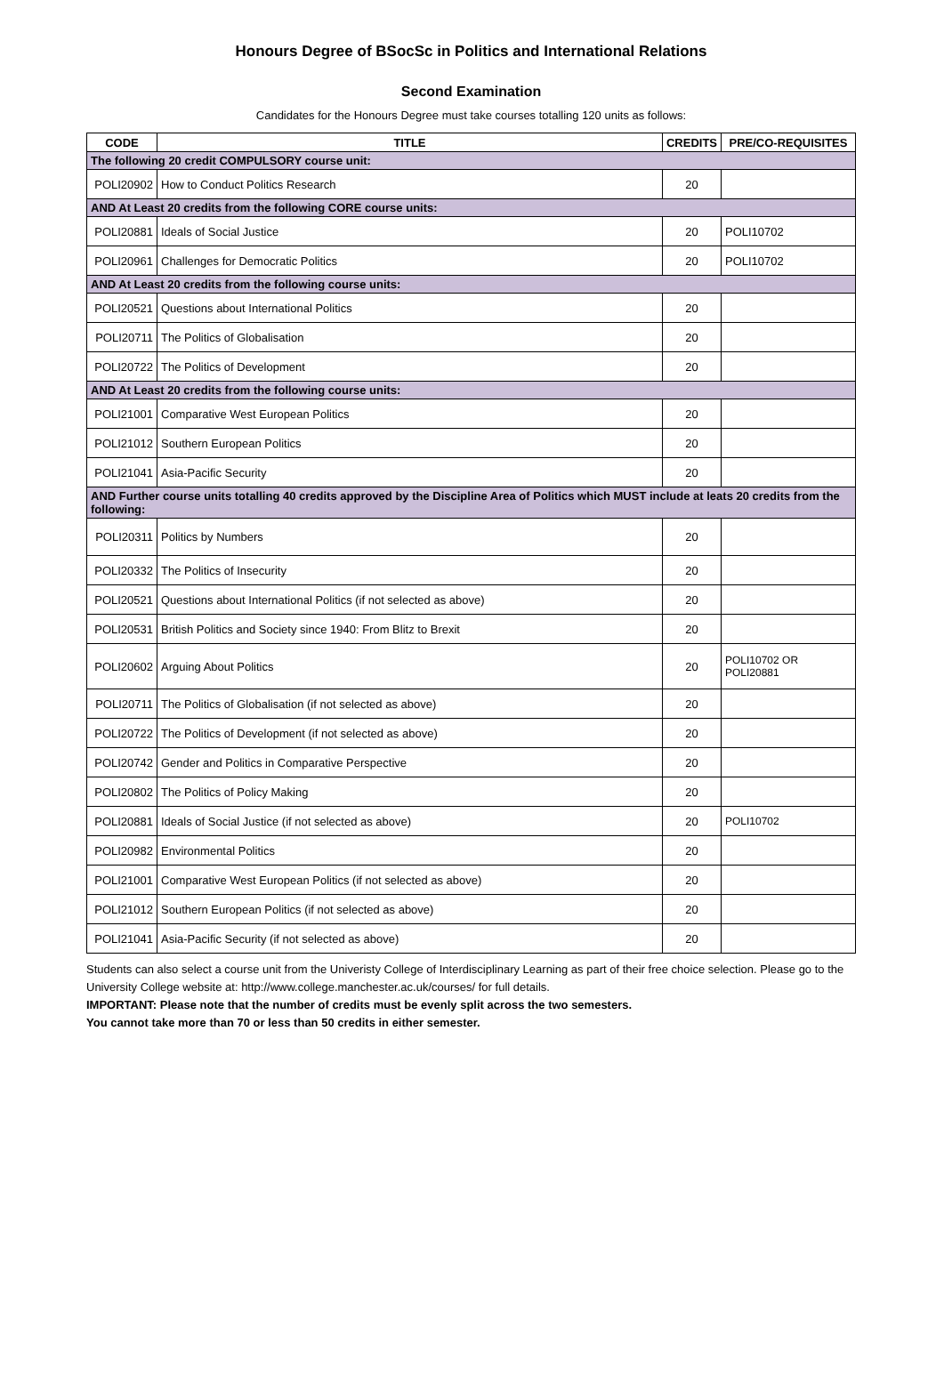Honours Degree of BSocSc in Politics and International Relations
Second Examination
Candidates for the Honours Degree must take courses totalling 120 units as follows:
| CODE | TITLE | CREDITS | PRE/CO-REQUISITES |
| --- | --- | --- | --- |
| The following 20 credit COMPULSORY course unit: | | | |
| POLI20902 | How to Conduct Politics Research | 20 | |
| AND At Least 20 credits from the following CORE course units: | | | |
| POLI20881 | Ideals of Social Justice | 20 | POLI10702 |
| POLI20961 | Challenges for Democratic Politics | 20 | POLI10702 |
| AND At Least 20 credits from the following course units: | | | |
| POLI20521 | Questions about International Politics | 20 | |
| POLI20711 | The Politics of Globalisation | 20 | |
| POLI20722 | The Politics of Development | 20 | |
| AND At Least 20 credits from the following course units: | | | |
| POLI21001 | Comparative West European Politics | 20 | |
| POLI21012 | Southern European Politics | 20 | |
| POLI21041 | Asia-Pacific Security | 20 | |
| AND Further course units totalling 40 credits approved by the Discipline Area of Politics which MUST include at leats 20 credits from the following: | | | |
| POLI20311 | Politics by Numbers | 20 | |
| POLI20332 | The Politics of Insecurity | 20 | |
| POLI20521 | Questions about International Politics (if not selected as above) | 20 | |
| POLI20531 | British Politics and Society since 1940: From Blitz to Brexit | 20 | |
| POLI20602 | Arguing About Politics | 20 | POLI10702 OR POLI20881 |
| POLI20711 | The Politics of Globalisation (if not selected as above) | 20 | |
| POLI20722 | The Politics of Development (if not selected as above) | 20 | |
| POLI20742 | Gender and Politics in Comparative Perspective | 20 | |
| POLI20802 | The Politics of Policy Making | 20 | |
| POLI20881 | Ideals of Social Justice (if not selected as above) | 20 | POLI10702 |
| POLI20982 | Environmental Politics | 20 | |
| POLI21001 | Comparative West European Politics (if not selected as above) | 20 | |
| POLI21012 | Southern European Politics (if not selected as above) | 20 | |
| POLI21041 | Asia-Pacific Security (if not selected as above) | 20 | |
Students can also select a course unit from the Univeristy College of Interdisciplinary Learning as part of their free choice selection. Please go to the University College website at: http://www.college.manchester.ac.uk/courses/ for full details.
IMPORTANT: Please note that the number of credits must be evenly split across the two semesters.
You cannot take more than 70 or less than 50 credits in either semester.